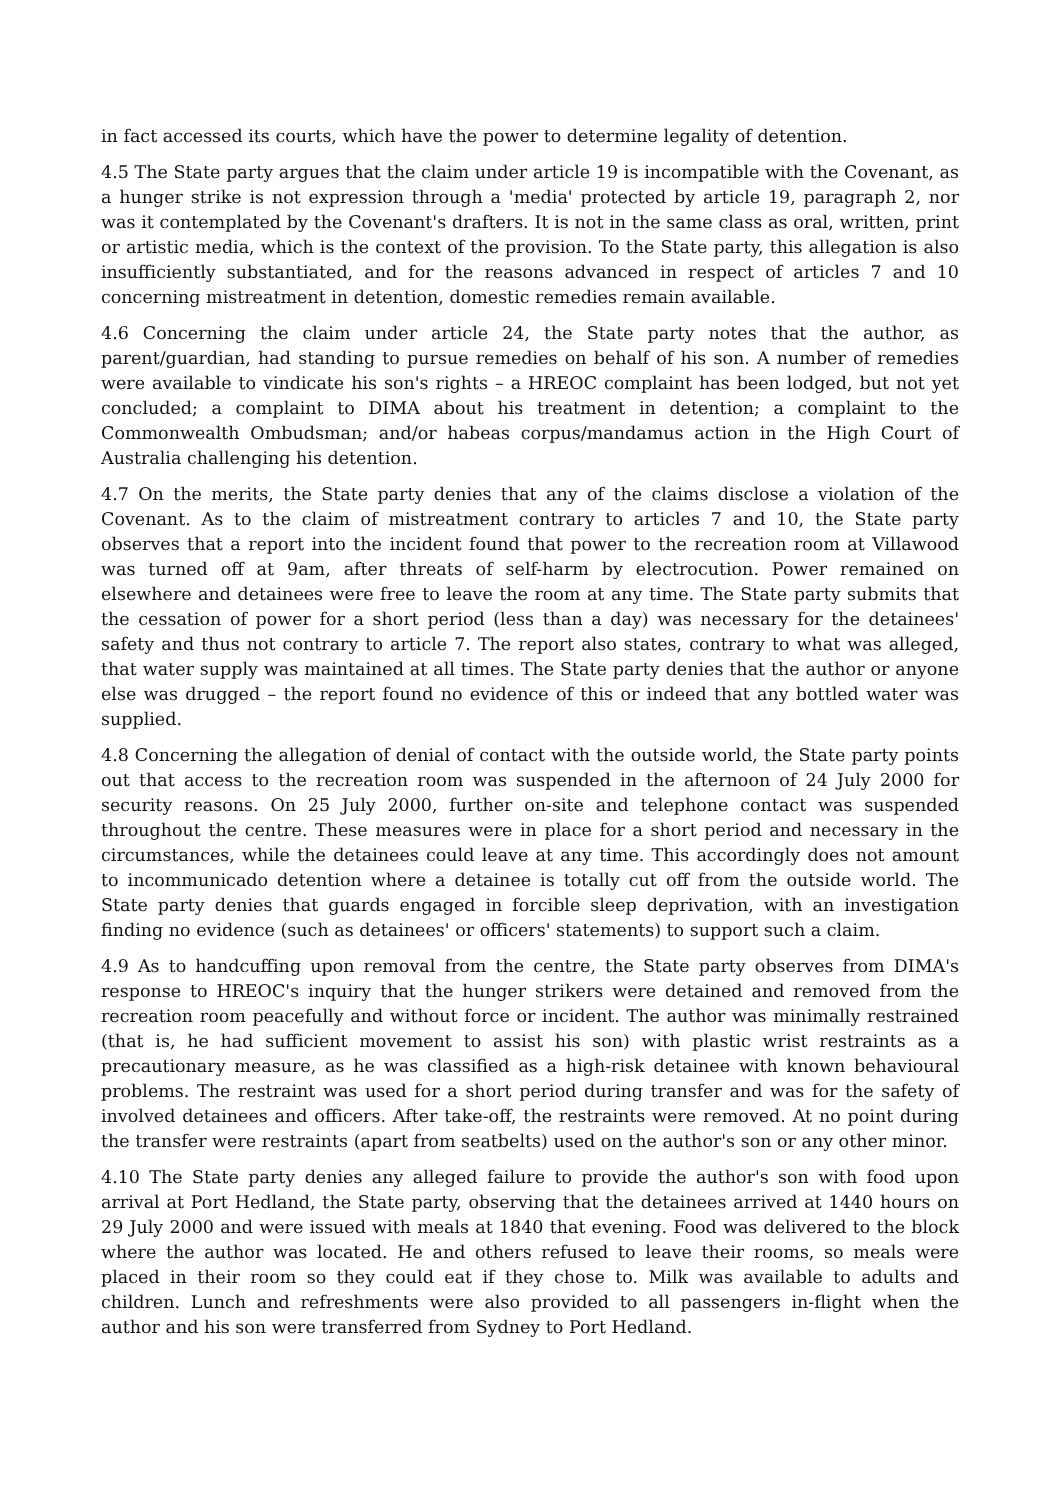in fact accessed its courts, which have the power to determine legality of detention.
4.5 The State party argues that the claim under article 19 is incompatible with the Covenant, as a hunger strike is not expression through a 'media' protected by article 19, paragraph 2, nor was it contemplated by the Covenant's drafters. It is not in the same class as oral, written, print or artistic media, which is the context of the provision. To the State party, this allegation is also insufficiently substantiated, and for the reasons advanced in respect of articles 7 and 10 concerning mistreatment in detention, domestic remedies remain available.
4.6 Concerning the claim under article 24, the State party notes that the author, as parent/guardian, had standing to pursue remedies on behalf of his son. A number of remedies were available to vindicate his son's rights – a HREOC complaint has been lodged, but not yet concluded; a complaint to DIMA about his treatment in detention; a complaint to the Commonwealth Ombudsman; and/or habeas corpus/mandamus action in the High Court of Australia challenging his detention.
4.7 On the merits, the State party denies that any of the claims disclose a violation of the Covenant. As to the claim of mistreatment contrary to articles 7 and 10, the State party observes that a report into the incident found that power to the recreation room at Villawood was turned off at 9am, after threats of self-harm by electrocution. Power remained on elsewhere and detainees were free to leave the room at any time. The State party submits that the cessation of power for a short period (less than a day) was necessary for the detainees' safety and thus not contrary to article 7. The report also states, contrary to what was alleged, that water supply was maintained at all times. The State party denies that the author or anyone else was drugged – the report found no evidence of this or indeed that any bottled water was supplied.
4.8 Concerning the allegation of denial of contact with the outside world, the State party points out that access to the recreation room was suspended in the afternoon of 24 July 2000 for security reasons. On 25 July 2000, further on-site and telephone contact was suspended throughout the centre. These measures were in place for a short period and necessary in the circumstances, while the detainees could leave at any time. This accordingly does not amount to incommunicado detention where a detainee is totally cut off from the outside world. The State party denies that guards engaged in forcible sleep deprivation, with an investigation finding no evidence (such as detainees' or officers' statements) to support such a claim.
4.9 As to handcuffing upon removal from the centre, the State party observes from DIMA's response to HREOC's inquiry that the hunger strikers were detained and removed from the recreation room peacefully and without force or incident. The author was minimally restrained (that is, he had sufficient movement to assist his son) with plastic wrist restraints as a precautionary measure, as he was classified as a high-risk detainee with known behavioural problems. The restraint was used for a short period during transfer and was for the safety of involved detainees and officers. After take-off, the restraints were removed. At no point during the transfer were restraints (apart from seatbelts) used on the author's son or any other minor.
4.10 The State party denies any alleged failure to provide the author's son with food upon arrival at Port Hedland, the State party, observing that the detainees arrived at 1440 hours on 29 July 2000 and were issued with meals at 1840 that evening. Food was delivered to the block where the author was located. He and others refused to leave their rooms, so meals were placed in their room so they could eat if they chose to. Milk was available to adults and children. Lunch and refreshments were also provided to all passengers in-flight when the author and his son were transferred from Sydney to Port Hedland.